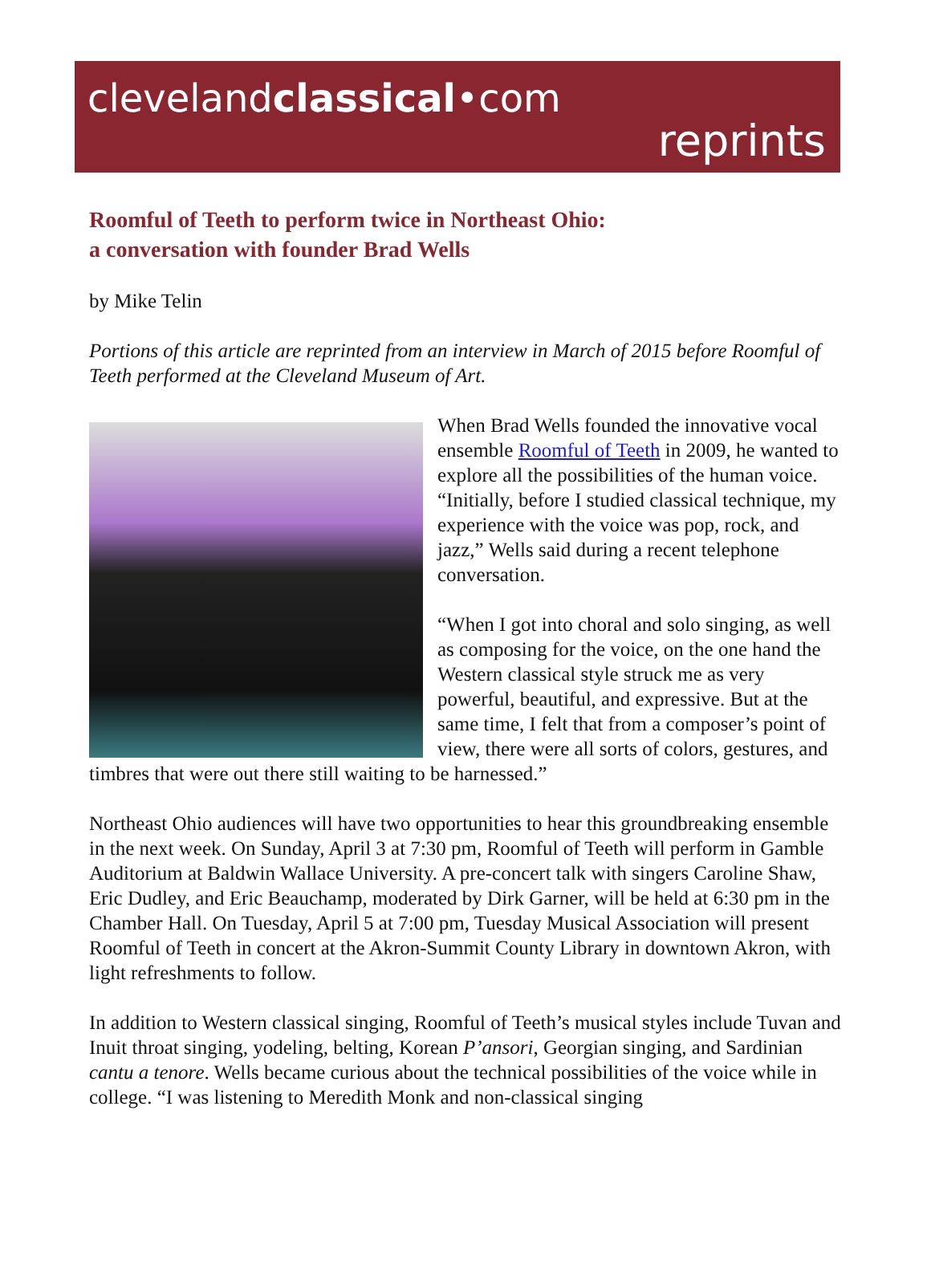clevelandclassical•com
reprints
Roomful of Teeth to perform twice in Northeast Ohio:
a conversation with founder Brad Wells
by Mike Telin
Portions of this article are reprinted from an interview in March of 2015 before Roomful of Teeth performed at the Cleveland Museum of Art.
When Brad Wells founded the innovative vocal ensemble Roomful of Teeth in 2009, he wanted to explore all the possibilities of the human voice. “Initially, before I studied classical technique, my experience with the voice was pop, rock, and jazz,” Wells said during a recent telephone conversation.
“When I got into choral and solo singing, as well as composing for the voice, on the one hand the Western classical style struck me as very powerful, beautiful, and expressive. But at the same time, I felt that from a composer’s point of view, there were all sorts of colors, gestures, and timbres that were out there still waiting to be harnessed.”
Northeast Ohio audiences will have two opportunities to hear this groundbreaking ensemble in the next week. On Sunday, April 3 at 7:30 pm, Roomful of Teeth will perform in Gamble Auditorium at Baldwin Wallace University. A pre-concert talk with singers Caroline Shaw, Eric Dudley, and Eric Beauchamp, moderated by Dirk Garner, will be held at 6:30 pm in the Chamber Hall. On Tuesday, April 5 at 7:00 pm, Tuesday Musical Association will present Roomful of Teeth in concert at the Akron-Summit County Library in downtown Akron, with light refreshments to follow.
In addition to Western classical singing, Roomful of Teeth’s musical styles include Tuvan and Inuit throat singing, yodeling, belting, Korean P’ansori, Georgian singing, and Sardinian cantu a tenore. Wells became curious about the technical possibilities of the voice while in college. “I was listening to Meredith Monk and non-classical singing